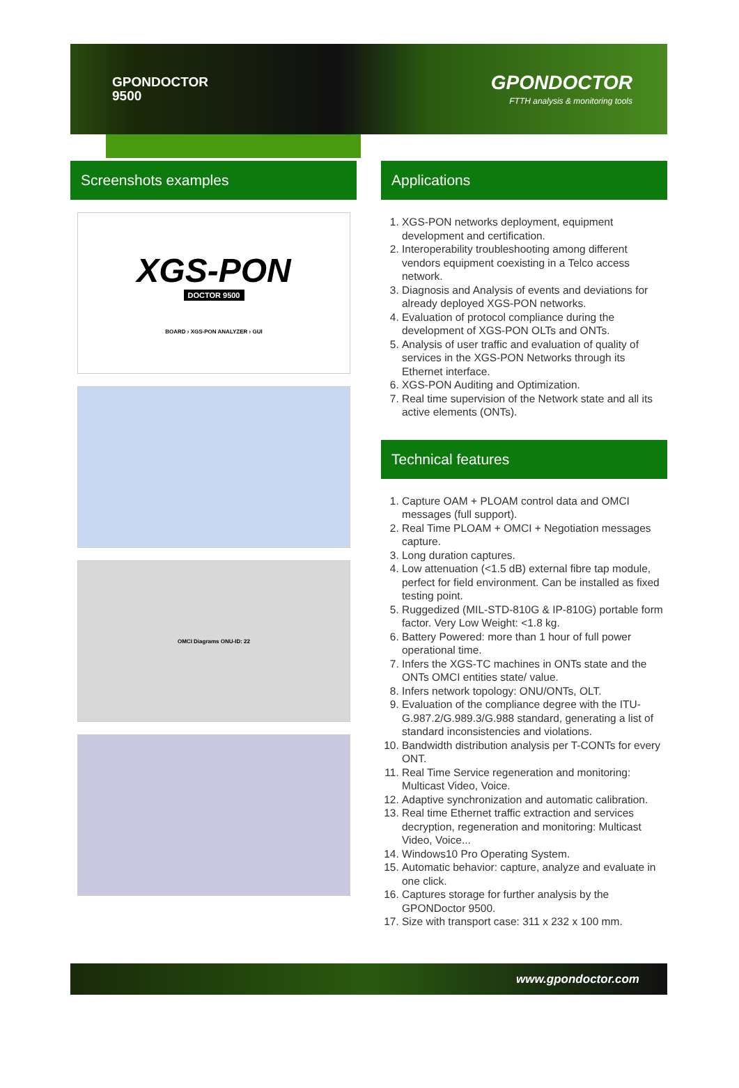GPONDOCTOR
9500
GPONDOCTOR
FTTH analysis & monitoring tools
Screenshots examples
XGS-PON
DOCTOR 9500
BOARD › XGS-PON ANALYZER › GUI
OMCI Diagrams ONU-ID: 22
Applications
1. XGS-PON networks deployment, equipment development and certification.
2. Interoperability troubleshooting among different vendors equipment coexisting in a Telco access network.
3. Diagnosis and Analysis of events and deviations for already deployed XGS-PON networks.
4. Evaluation of protocol compliance during the development of XGS-PON OLTs and ONTs.
5. Analysis of user traffic and evaluation of quality of services in the XGS-PON Networks through its Ethernet interface.
6. XGS-PON Auditing and Optimization.
7. Real time supervision of the Network state and all its active elements (ONTs).
Technical features
1. Capture OAM + PLOAM control data and OMCI messages (full support).
2. Real Time PLOAM + OMCI + Negotiation messages capture.
3. Long duration captures.
4. Low attenuation (<1.5 dB) external fibre tap module, perfect for field environment. Can be installed as fixed testing point.
5. Ruggedized (MIL-STD-810G & IP-810G) portable form factor. Very Low Weight: <1.8 kg.
6. Battery Powered: more than 1 hour of full power operational time.
7. Infers the XGS-TC machines in ONTs state and the ONTs OMCI entities state/ value.
8. Infers network topology: ONU/ONTs, OLT.
9. Evaluation of the compliance degree with the ITU-G.987.2/G.989.3/G.988 standard, generating a list of standard inconsistencies and violations.
10. Bandwidth distribution analysis per T-CONTs for every ONT.
11. Real Time Service regeneration and monitoring: Multicast Video, Voice.
12. Adaptive synchronization and automatic calibration.
13. Real time Ethernet traffic extraction and services decryption, regeneration and monitoring: Multicast Video, Voice...
14. Windows10 Pro Operating System.
15. Automatic behavior: capture, analyze and evaluate in one click.
16. Captures storage for further analysis by the GPONDoctor 9500.
17. Size with transport case: 311 x 232 x 100 mm.
www.gpondoctor.com